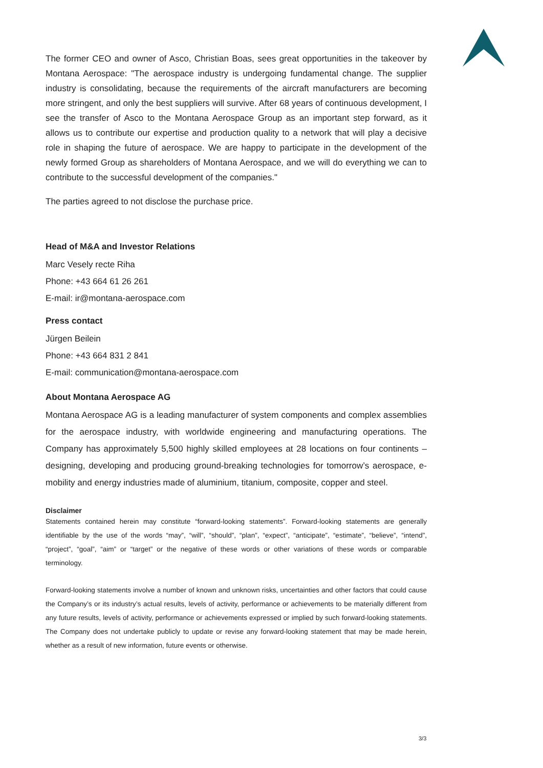The former CEO and owner of Asco, Christian Boas, sees great opportunities in the takeover by Montana Aerospace: "The aerospace industry is undergoing fundamental change. The supplier industry is consolidating, because the requirements of the aircraft manufacturers are becoming more stringent, and only the best suppliers will survive. After 68 years of continuous development, I see the transfer of Asco to the Montana Aerospace Group as an important step forward, as it allows us to contribute our expertise and production quality to a network that will play a decisive role in shaping the future of aerospace. We are happy to participate in the development of the newly formed Group as shareholders of Montana Aerospace, and we will do everything we can to contribute to the successful development of the companies."
The parties agreed to not disclose the purchase price.
Head of M&A and Investor Relations
Marc Vesely recte Riha
Phone: +43 664 61 26 261
E-mail: ir@montana-aerospace.com
Press contact
Jürgen Beilein
Phone: +43 664 831 2 841
E-mail: communication@montana-aerospace.com
About Montana Aerospace AG
Montana Aerospace AG is a leading manufacturer of system components and complex assemblies for the aerospace industry, with worldwide engineering and manufacturing operations. The Company has approximately 5,500 highly skilled employees at 28 locations on four continents – designing, developing and producing ground-breaking technologies for tomorrow’s aerospace, e-mobility and energy industries made of aluminium, titanium, composite, copper and steel.
Disclaimer
Statements contained herein may constitute “forward-looking statements”. Forward-looking statements are generally identifiable by the use of the words “may”, “will”, “should”, “plan”, “expect”, “anticipate”, “estimate”, “believe”, “intend”, “project”, “goal”, “aim” or “target” or the negative of these words or other variations of these words or comparable terminology.
Forward-looking statements involve a number of known and unknown risks, uncertainties and other factors that could cause the Company’s or its industry’s actual results, levels of activity, performance or achievements to be materially different from any future results, levels of activity, performance or achievements expressed or implied by such forward-looking statements. The Company does not undertake publicly to update or revise any forward-looking statement that may be made herein, whether as a result of new information, future events or otherwise.
3/3